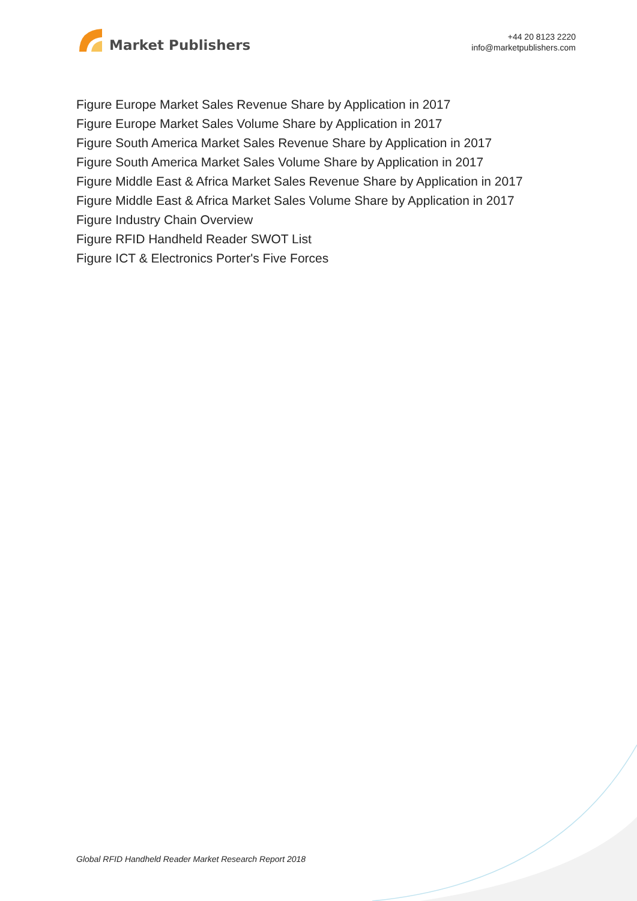Market Publishers
+44 20 8123 2220
info@marketpublishers.com
Figure Europe Market Sales Revenue Share by Application in 2017
Figure Europe Market Sales Volume Share by Application in 2017
Figure South America Market Sales Revenue Share by Application in 2017
Figure South America Market Sales Volume Share by Application in 2017
Figure Middle East & Africa Market Sales Revenue Share by Application in 2017
Figure Middle East & Africa Market Sales Volume Share by Application in 2017
Figure Industry Chain Overview
Figure RFID Handheld Reader SWOT List
Figure ICT & Electronics Porter's Five Forces
Global RFID Handheld Reader Market Research Report 2018